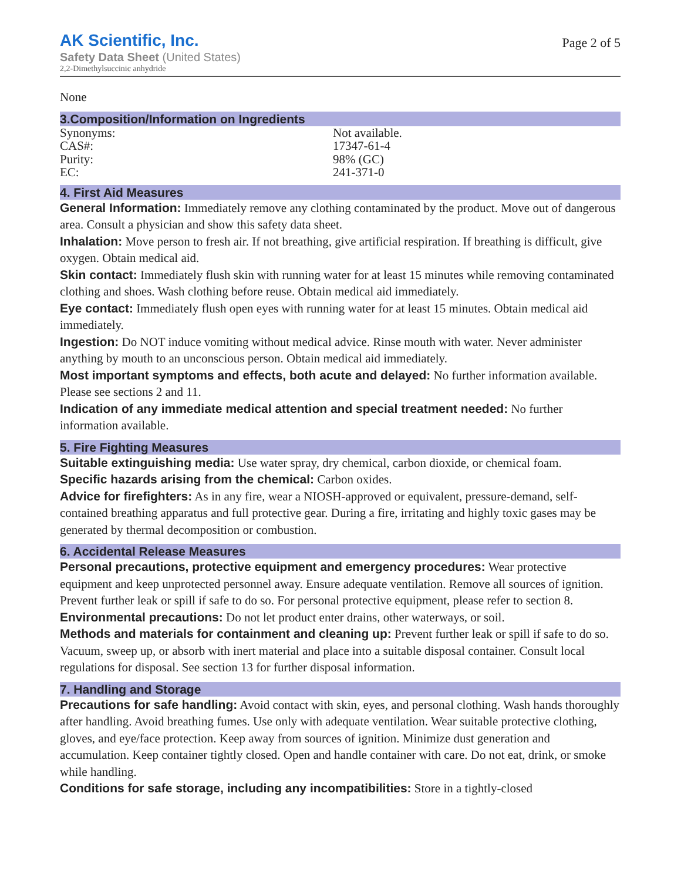AK Scientific, Inc.
Safety Data Sheet (United States)
2,2-Dimethylsuccinic anhydride
Page 2 of 5
None
3.Composition/Information on Ingredients
| Synonyms: | Not available. |
| CAS#: | 17347-61-4 |
| Purity: | 98% (GC) |
| EC: | 241-371-0 |
4. First Aid Measures
General Information: Immediately remove any clothing contaminated by the product. Move out of dangerous area. Consult a physician and show this safety data sheet.
Inhalation: Move person to fresh air. If not breathing, give artificial respiration. If breathing is difficult, give oxygen. Obtain medical aid.
Skin contact: Immediately flush skin with running water for at least 15 minutes while removing contaminated clothing and shoes. Wash clothing before reuse. Obtain medical aid immediately.
Eye contact: Immediately flush open eyes with running water for at least 15 minutes. Obtain medical aid immediately.
Ingestion: Do NOT induce vomiting without medical advice. Rinse mouth with water. Never administer anything by mouth to an unconscious person. Obtain medical aid immediately.
Most important symptoms and effects, both acute and delayed: No further information available. Please see sections 2 and 11.
Indication of any immediate medical attention and special treatment needed: No further information available.
5. Fire Fighting Measures
Suitable extinguishing media: Use water spray, dry chemical, carbon dioxide, or chemical foam.
Specific hazards arising from the chemical: Carbon oxides.
Advice for firefighters: As in any fire, wear a NIOSH-approved or equivalent, pressure-demand, self-contained breathing apparatus and full protective gear. During a fire, irritating and highly toxic gases may be generated by thermal decomposition or combustion.
6. Accidental Release Measures
Personal precautions, protective equipment and emergency procedures: Wear protective equipment and keep unprotected personnel away. Ensure adequate ventilation. Remove all sources of ignition. Prevent further leak or spill if safe to do so. For personal protective equipment, please refer to section 8.
Environmental precautions: Do not let product enter drains, other waterways, or soil.
Methods and materials for containment and cleaning up: Prevent further leak or spill if safe to do so. Vacuum, sweep up, or absorb with inert material and place into a suitable disposal container. Consult local regulations for disposal. See section 13 for further disposal information.
7. Handling and Storage
Precautions for safe handling: Avoid contact with skin, eyes, and personal clothing. Wash hands thoroughly after handling. Avoid breathing fumes. Use only with adequate ventilation. Wear suitable protective clothing, gloves, and eye/face protection. Keep away from sources of ignition. Minimize dust generation and accumulation. Keep container tightly closed. Open and handle container with care. Do not eat, drink, or smoke while handling.
Conditions for safe storage, including any incompatibilities: Store in a tightly-closed